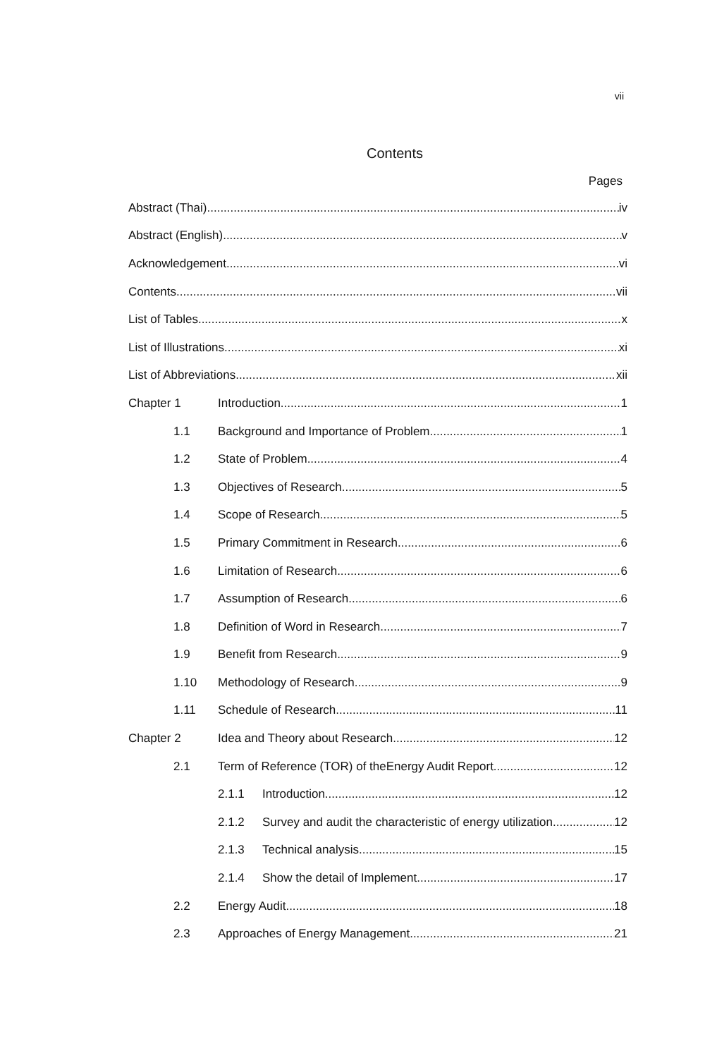vii
Contents
Pages
Abstract (Thai) iv
Abstract (English) v
Acknowledgement vi
Contents vii
List of Tables x
List of Illustrations xi
List of Abbreviations xii
Chapter 1 Introduction 1
1.1 Background and Importance of Problem 1
1.2 State of Problem 4
1.3 Objectives of Research 5
1.4 Scope of Research 5
1.5 Primary Commitment in Research 6
1.6 Limitation of Research 6
1.7 Assumption of Research 6
1.8 Definition of Word in Research 7
1.9 Benefit from Research 9
1.10 Methodology of Research 9
1.11 Schedule of Research 11
Chapter 2 Idea and Theory about Research 12
2.1 Term of Reference (TOR) of theEnergy Audit Report 12
2.1.1 Introduction 12
2.1.2 Survey and audit the characteristic of energy utilization 12
2.1.3 Technical analysis 15
2.1.4 Show the detail of Implement 17
2.2 Energy Audit 18
2.3 Approaches of Energy Management 21